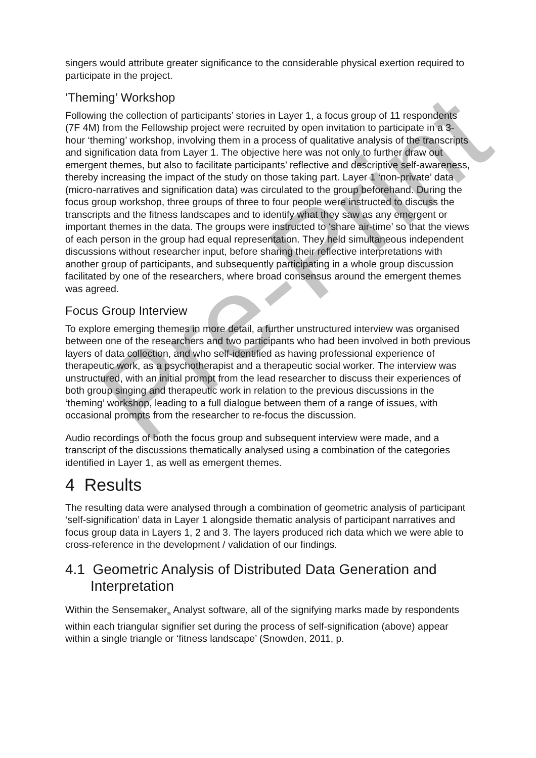Pre-Print
singers would attribute greater significance to the considerable physical exertion required to participate in the project.
‘Theming’ Workshop
Following the collection of participants’ stories in Layer 1, a focus group of 11 respondents (7F 4M) from the Fellowship project were recruited by open invitation to participate in a 3-hour ‘theming’ workshop, involving them in a process of qualitative analysis of the transcripts and signification data from Layer 1. The objective here was not only to further draw out emergent themes, but also to facilitate participants’ reflective and descriptive self-awareness, thereby increasing the impact of the study on those taking part. Layer 1 ‘non-private’ data (micro-narratives and signification data) was circulated to the group beforehand. During the focus group workshop, three groups of three to four people were instructed to discuss the transcripts and the fitness landscapes and to identify what they saw as any emergent or important themes in the data. The groups were instructed to ‘share air-time’ so that the views of each person in the group had equal representation. They held simultaneous independent discussions without researcher input, before sharing their reflective interpretations with another group of participants, and subsequently participating in a whole group discussion facilitated by one of the researchers, where broad consensus around the emergent themes was agreed.
Focus Group Interview
To explore emerging themes in more detail, a further unstructured interview was organised between one of the researchers and two participants who had been involved in both previous layers of data collection, and who self-identified as having professional experience of therapeutic work, as a psychotherapist and a therapeutic social worker. The interview was unstructured, with an initial prompt from the lead researcher to discuss their experiences of both group singing and therapeutic work in relation to the previous discussions in the ‘theming’ workshop, leading to a full dialogue between them of a range of issues, with occasional prompts from the researcher to re-focus the discussion.
Audio recordings of both the focus group and subsequent interview were made, and a transcript of the discussions thematically analysed using a combination of the categories identified in Layer 1, as well as emergent themes.
4 Results
The resulting data were analysed through a combination of geometric analysis of participant ‘self-signification’ data in Layer 1 alongside thematic analysis of participant narratives and focus group data in Layers 1, 2 and 3. The layers produced rich data which we were able to cross-reference in the development / validation of our findings.
4.1 Geometric Analysis of Distributed Data Generation and Interpretation
Within the Sensemaker<sub>®</sub> Analyst software, all of the signifying marks made by respondents within each triangular signifier set during the process of self-signification (above) appear within a single triangle or ‘fitness landscape’ (Snowden, 2011, p.